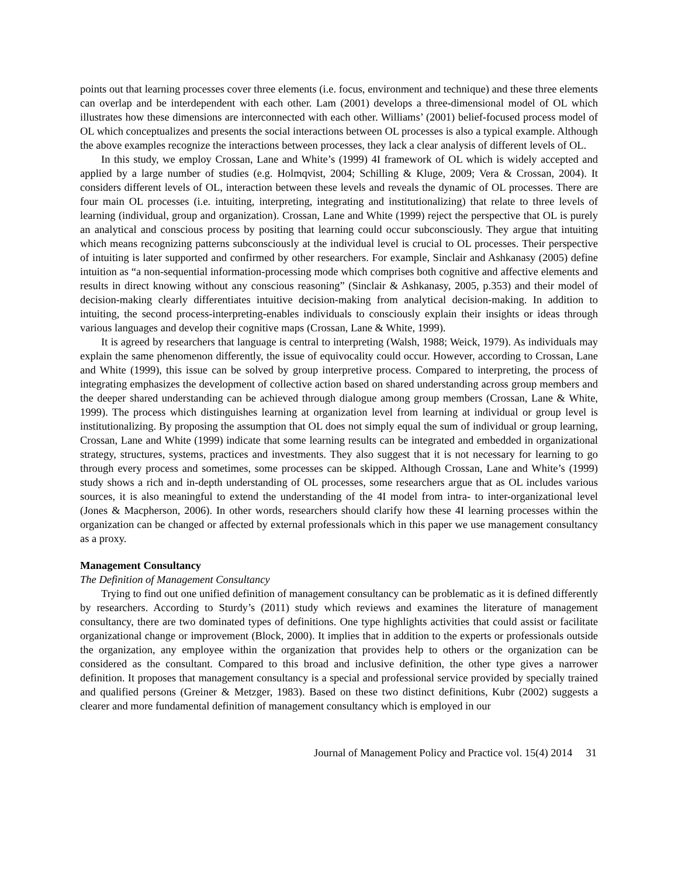points out that learning processes cover three elements (i.e. focus, environment and technique) and these three elements can overlap and be interdependent with each other. Lam (2001) develops a three-dimensional model of OL which illustrates how these dimensions are interconnected with each other. Williams’ (2001) belief-focused process model of OL which conceptualizes and presents the social interactions between OL processes is also a typical example. Although the above examples recognize the interactions between processes, they lack a clear analysis of different levels of OL.
In this study, we employ Crossan, Lane and White’s (1999) 4I framework of OL which is widely accepted and applied by a large number of studies (e.g. Holmqvist, 2004; Schilling & Kluge, 2009; Vera & Crossan, 2004). It considers different levels of OL, interaction between these levels and reveals the dynamic of OL processes. There are four main OL processes (i.e. intuiting, interpreting, integrating and institutionalizing) that relate to three levels of learning (individual, group and organization). Crossan, Lane and White (1999) reject the perspective that OL is purely an analytical and conscious process by positing that learning could occur subconsciously. They argue that intuiting which means recognizing patterns subconsciously at the individual level is crucial to OL processes. Their perspective of intuiting is later supported and confirmed by other researchers. For example, Sinclair and Ashkanasy (2005) define intuition as “a non-sequential information-processing mode which comprises both cognitive and affective elements and results in direct knowing without any conscious reasoning” (Sinclair & Ashkanasy, 2005, p.353) and their model of decision-making clearly differentiates intuitive decision-making from analytical decision-making. In addition to intuiting, the second process-interpreting-enables individuals to consciously explain their insights or ideas through various languages and develop their cognitive maps (Crossan, Lane & White, 1999).
It is agreed by researchers that language is central to interpreting (Walsh, 1988; Weick, 1979). As individuals may explain the same phenomenon differently, the issue of equivocality could occur. However, according to Crossan, Lane and White (1999), this issue can be solved by group interpretive process. Compared to interpreting, the process of integrating emphasizes the development of collective action based on shared understanding across group members and the deeper shared understanding can be achieved through dialogue among group members (Crossan, Lane & White, 1999). The process which distinguishes learning at organization level from learning at individual or group level is institutionalizing. By proposing the assumption that OL does not simply equal the sum of individual or group learning, Crossan, Lane and White (1999) indicate that some learning results can be integrated and embedded in organizational strategy, structures, systems, practices and investments. They also suggest that it is not necessary for learning to go through every process and sometimes, some processes can be skipped. Although Crossan, Lane and White’s (1999) study shows a rich and in-depth understanding of OL processes, some researchers argue that as OL includes various sources, it is also meaningful to extend the understanding of the 4I model from intra- to inter-organizational level (Jones & Macpherson, 2006). In other words, researchers should clarify how these 4I learning processes within the organization can be changed or affected by external professionals which in this paper we use management consultancy as a proxy.
Management Consultancy
The Definition of Management Consultancy
Trying to find out one unified definition of management consultancy can be problematic as it is defined differently by researchers. According to Sturdy’s (2011) study which reviews and examines the literature of management consultancy, there are two dominated types of definitions. One type highlights activities that could assist or facilitate organizational change or improvement (Block, 2000). It implies that in addition to the experts or professionals outside the organization, any employee within the organization that provides help to others or the organization can be considered as the consultant. Compared to this broad and inclusive definition, the other type gives a narrower definition. It proposes that management consultancy is a special and professional service provided by specially trained and qualified persons (Greiner & Metzger, 1983). Based on these two distinct definitions, Kubr (2002) suggests a clearer and more fundamental definition of management consultancy which is employed in our
Journal of Management Policy and Practice vol. 15(4) 2014 31